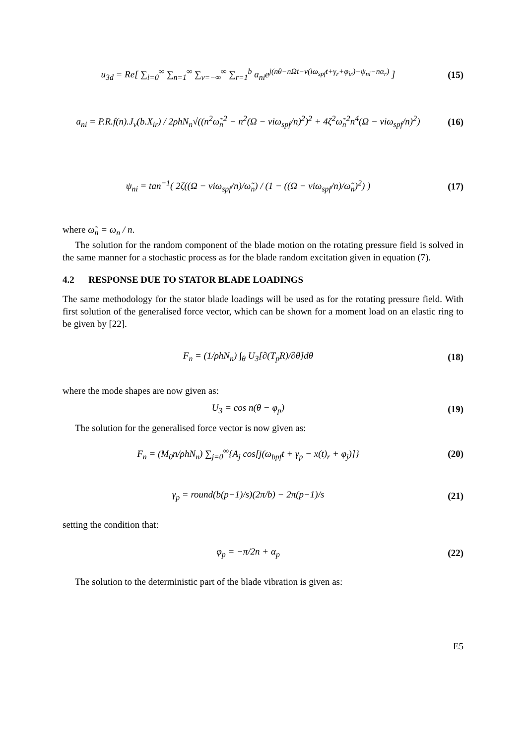u<sub>3d</sub> = Re[ ∑<sub>i=0</sub><sup>∞</sup> ∑<sub>n=1</sub><sup>∞</sup> ∑<sub>v=−∞</sub><sup>∞</sup> ∑<sub>r=1</sub><sup>b</sup> a<sub>ni</sub>e<sup>j(nθ−nΩt−v(iω<sub>spf</sub>t+γ<sub>r</sub>+φ<sub>ir</sub>)−ψ<sub>ni</sub>−nα<sub>r</sub>)</sup> ]
(15)
a<sub>ni</sub> = P.R.f(n).J<sub>v</sub>(b.X<sub>ir</sub>) / 2ρhN<sub>n</sub>√((n<sup>2</sup>ω̃<sub>n</sub><sup>2</sup> − n<sup>2</sup>(Ω − viω<sub>spf</sub>/n)<sup>2</sup>)<sup>2</sup> + 4ζ<sup>2</sup>ω̃<sub>n</sub><sup>2</sup>n<sup>4</sup>(Ω − viω<sub>spf</sub>/n)<sup>2</sup>)
(16)
ψ<sub>ni</sub> = tan<sup>−1</sup>( 2ζ((Ω − viω<sub>spf</sub>/n)/ω̃<sub>n</sub>) / (1 − ((Ω − viω<sub>spf</sub>/n)/ω̃<sub>n</sub>)<sup>2</sup>) )
(17)
where ω̃<sub>n</sub> = ω<sub>n</sub> / n.
The solution for the random component of the blade motion on the rotating pressure field is solved in the same manner for a stochastic process as for the blade random excitation given in equation (7).
4.2 RESPONSE DUE TO STATOR BLADE LOADINGS
The same methodology for the stator blade loadings will be used as for the rotating pressure field. With first solution of the generalised force vector, which can be shown for a moment load on an elastic ring to be given by [22].
F<sub>n</sub> = (1/ρhN<sub>n</sub>) ∫<sub>θ</sub> U<sub>3</sub>[∂(T<sub>p</sub>R)/∂θ]dθ
(18)
where the mode shapes are now given as:
U<sub>3</sub> = cos n(θ − φ<sub>p</sub>) (19)
The solution for the generalised force vector is now given as:
F<sub>n</sub> = (M<sub>0</sub>n/ρhN<sub>n</sub>) ∑<sub>j=0</sub><sup>∞</sup>{A<sub>j</sub> cos[j(ω<sub>bpf</sub>t + γ<sub>p</sub> − x(t)<sub>r</sub> + φ<sub>j</sub>)]}
(20)
γ<sub>p</sub> = round(b(p−1)/s)(2π/b) − 2π(p−1)/s
(21)
setting the condition that:
φ<sub>p</sub> = −π/2n + α<sub>p</sub> (22)
The solution to the deterministic part of the blade vibration is given as:
E5